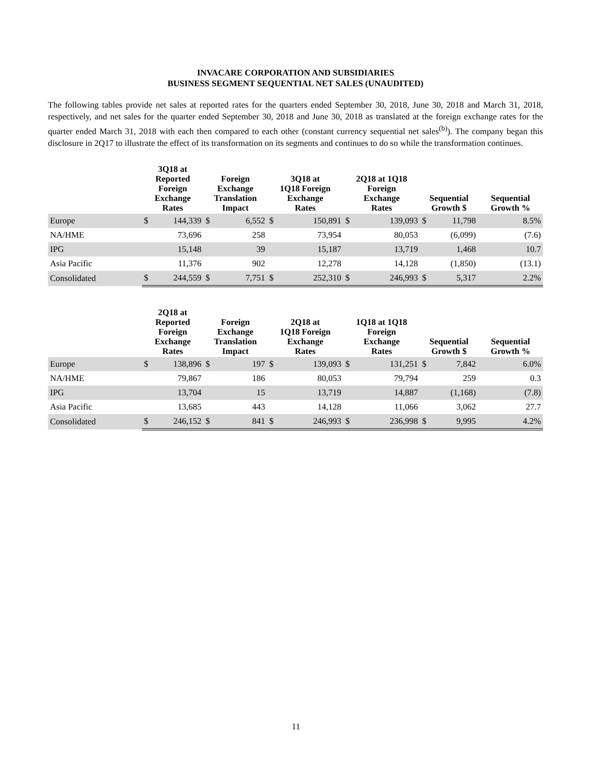INVACARE CORPORATION AND SUBSIDIARIES
BUSINESS SEGMENT SEQUENTIAL NET SALES (UNAUDITED)
The following tables provide net sales at reported rates for the quarters ended September 30, 2018, June 30, 2018 and March 31, 2018, respectively, and net sales for the quarter ended September 30, 2018 and June 30, 2018 as translated at the foreign exchange rates for the quarter ended March 31, 2018 with each then compared to each other (constant currency sequential net sales<sup>(b)</sup>). The company began this disclosure in 2Q17 to illustrate the effect of its transformation on its segments and continues to do so while the transformation continues.
| | 3Q18 at Reported Foreign Exchange Rates | | Foreign Exchange Translation Impact | | 3Q18 at 1Q18 Foreign Exchange Rates | | 2Q18 at 1Q18 Foreign Exchange Rates | | Sequential Growth $ | | Sequential Growth % |
| --- | --- | --- | --- | --- | --- | --- | --- | --- | --- | --- | --- |
| Europe | $ | 144,339 | $ | 6,552 | $ | 150,891 | $ | 139,093 | $ | 11,798 | 8.5% |
| NA/HME | | 73,696 | | 258 | | 73,954 | | 80,053 | | (6,099) | (7.6) |
| IPG | | 15,148 | | 39 | | 15,187 | | 13,719 | | 1,468 | 10.7 |
| Asia Pacific | | 11,376 | | 902 | | 12,278 | | 14,128 | | (1,850) | (13.1) |
| Consolidated | $ | 244,559 | $ | 7,751 | $ | 252,310 | $ | 246,993 | $ | 5,317 | 2.2% |
| | 2Q18 at Reported Foreign Exchange Rates | | Foreign Exchange Translation Impact | | 2Q18 at 1Q18 Foreign Exchange Rates | | 1Q18 at 1Q18 Foreign Exchange Rates | | Sequential Growth $ | | Sequential Growth % |
| --- | --- | --- | --- | --- | --- | --- | --- | --- | --- | --- | --- |
| Europe | $ | 138,896 | $ | 197 | $ | 139,093 | $ | 131,251 | $ | 7,842 | 6.0% |
| NA/HME | | 79,867 | | 186 | | 80,053 | | 79,794 | | 259 | 0.3 |
| IPG | | 13,704 | | 15 | | 13,719 | | 14,887 | | (1,168) | (7.8) |
| Asia Pacific | | 13,685 | | 443 | | 14,128 | | 11,066 | | 3,062 | 27.7 |
| Consolidated | $ | 246,152 | $ | 841 | $ | 246,993 | $ | 236,998 | $ | 9,995 | 4.2% |
11